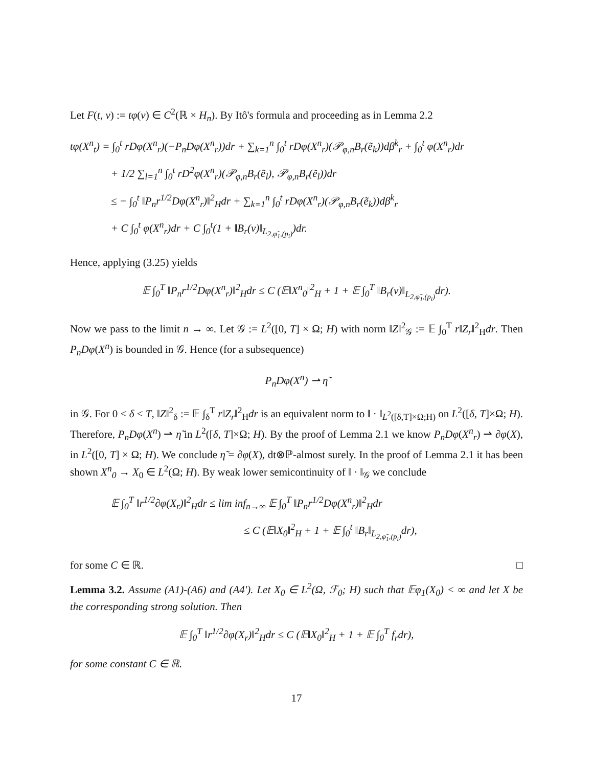Let F(t, v) := tφ(v) ∈ C<sup>2</sup>(ℝ × H<sub>n</sub>). By Itô's formula and proceeding as in Lemma 2.2
tφ(X<sup>n</sup><sub>t</sub>) = ∫<sub>0</sub><sup>t</sup> rDφ(X<sup>n</sup><sub>r</sub>)(−P<sub>n</sub>Dφ(X<sup>n</sup><sub>r</sub>))dr + ∑<sub>k=1</sub><sup>n</sup> ∫<sub>0</sub><sup>t</sup> rDφ(X<sup>n</sup><sub>r</sub>)(𝒫<sub>φ,n</sub>B<sub>r</sub>(ẽ<sub>k</sub>))dβ<sup>k</sup><sub>r</sub> + ∫<sub>0</sub><sup>t</sup> φ(X<sup>n</sup><sub>r</sub>)dr
+ 1/2 ∑<sub>l=1</sub><sup>n</sup> ∫<sub>0</sub><sup>t</sup> rD<sup>2</sup>φ(X<sup>n</sup><sub>r</sub>)(𝒫<sub>φ,n</sub>B<sub>r</sub>(ẽ<sub>l</sub>), 𝒫<sub>φ,n</sub>B<sub>r</sub>(ẽ<sub>l</sub>))dr
≤ − ∫<sub>0</sub><sup>t</sup> ‖P<sub>n</sub>r<sup>1/2</sup>Dφ(X<sup>n</sup><sub>r</sub>)‖<sup>2</sup><sub>H</sub>dr + ∑<sub>k=1</sub><sup>n</sup> ∫<sub>0</sub><sup>t</sup> rDφ(X<sup>n</sup><sub>r</sub>)(𝒫<sub>φ,n</sub>B<sub>r</sub>(ẽ<sub>k</sub>))dβ<sup>k</sup><sub>r</sub>
+ C ∫<sub>0</sub><sup>t</sup> φ(X<sup>n</sup><sub>r</sub>)dr + C ∫<sub>0</sub><sup>t</sup>(1 + ‖B<sub>r</sub>(v)‖<sub>L<sub>2,φ̃<sub>1</sub>,(p<sub>i</sub>)</sub></sub>)dr.
Hence, applying (3.25) yields
𝔼 ∫<sub>0</sub><sup>T</sup> ‖P<sub>n</sub>r<sup>1/2</sup>Dφ(X<sup>n</sup><sub>r</sub>)‖<sup>2</sup><sub>H</sub>dr ≤ C (𝔼‖X<sup>n</sup><sub>0</sub>‖<sup>2</sup><sub>H</sub> + 1 + 𝔼 ∫<sub>0</sub><sup>T</sup> ‖B<sub>r</sub>(v)‖<sub>L<sub>2,φ̃<sub>1</sub>,(p<sub>i</sub>)</sub></sub>dr).
Now we pass to the limit n → ∞. Let 𝒢 := L<sup>2</sup>([0, T] × Ω; H) with norm ‖Z‖<sup>2</sup><sub>𝒢</sub> := 𝔼 ∫<sub>0</sub><sup>T</sup> r‖Z<sub>r</sub>‖<sup>2</sup><sub>H</sub>dr. Then P<sub>n</sub>Dφ(X<sup>n</sup>) is bounded in 𝒢. Hence (for a subsequence)
P<sub>n</sub>Dφ(X<sup>n</sup>) ⇀ η̃
in 𝒢. For 0 < δ < T, ‖Z‖<sup>2</sup><sub>δ</sub> := 𝔼 ∫<sub>δ</sub><sup>T</sup> r‖Z<sub>r</sub>‖<sup>2</sup><sub>H</sub>dr is an equivalent norm to ‖ · ‖<sub>L<sup>2</sup>([δ,T]×Ω;H)</sub> on L<sup>2</sup>([δ, T]×Ω; H). Therefore, P<sub>n</sub>Dφ(X<sup>n</sup>) ⇀ η̃ in L<sup>2</sup>([δ, T]×Ω; H). By the proof of Lemma 2.1 we know P<sub>n</sub>Dφ(X<sup>n</sup><sub>r</sub>) ⇀ ∂φ(X), in L<sup>2</sup>([0, T] × Ω; H). We conclude η̃ = ∂φ(X), dt⊗ℙ-almost surely. In the proof of Lemma 2.1 it has been shown X<sup>n</sup><sub>0</sub> → X<sub>0</sub> ∈ L<sup>2</sup>(Ω; H). By weak lower semicontinuity of ‖ · ‖<sub>𝒢</sub> we conclude
𝔼 ∫<sub>0</sub><sup>T</sup> ‖r<sup>1/2</sup>∂φ(X<sub>r</sub>)‖<sup>2</sup><sub>H</sub>dr ≤ lim inf<sub>n→∞</sub> 𝔼 ∫<sub>0</sub><sup>T</sup> ‖P<sub>n</sub>r<sup>1/2</sup>Dφ(X<sup>n</sup><sub>r</sub>)‖<sup>2</sup><sub>H</sub>dr
≤ C (𝔼‖X<sub>0</sub>‖<sup>2</sup><sub>H</sub> + 1 + 𝔼 ∫<sub>0</sub><sup>t</sup> ‖B<sub>r</sub>‖<sub>L<sub>2,φ̃<sub>1</sub>,(p<sub>i</sub>)</sub></sub>dr),
for some C ∈ ℝ. □
Lemma 3.2. Assume (A1)-(A6) and (A4'). Let X<sub>0</sub> ∈ L<sup>2</sup>(Ω, ℱ<sub>0</sub>; H) such that 𝔼φ<sub>1</sub>(X<sub>0</sub>) < ∞ and let X be the corresponding strong solution. Then
𝔼 ∫<sub>0</sub><sup>T</sup> ‖r<sup>1/2</sup>∂φ(X<sub>r</sub>)‖<sup>2</sup><sub>H</sub>dr ≤ C (𝔼‖X<sub>0</sub>‖<sup>2</sup><sub>H</sub> + 1 + 𝔼 ∫<sub>0</sub><sup>T</sup> f<sub>r</sub>dr),
for some constant C ∈ ℝ.
17